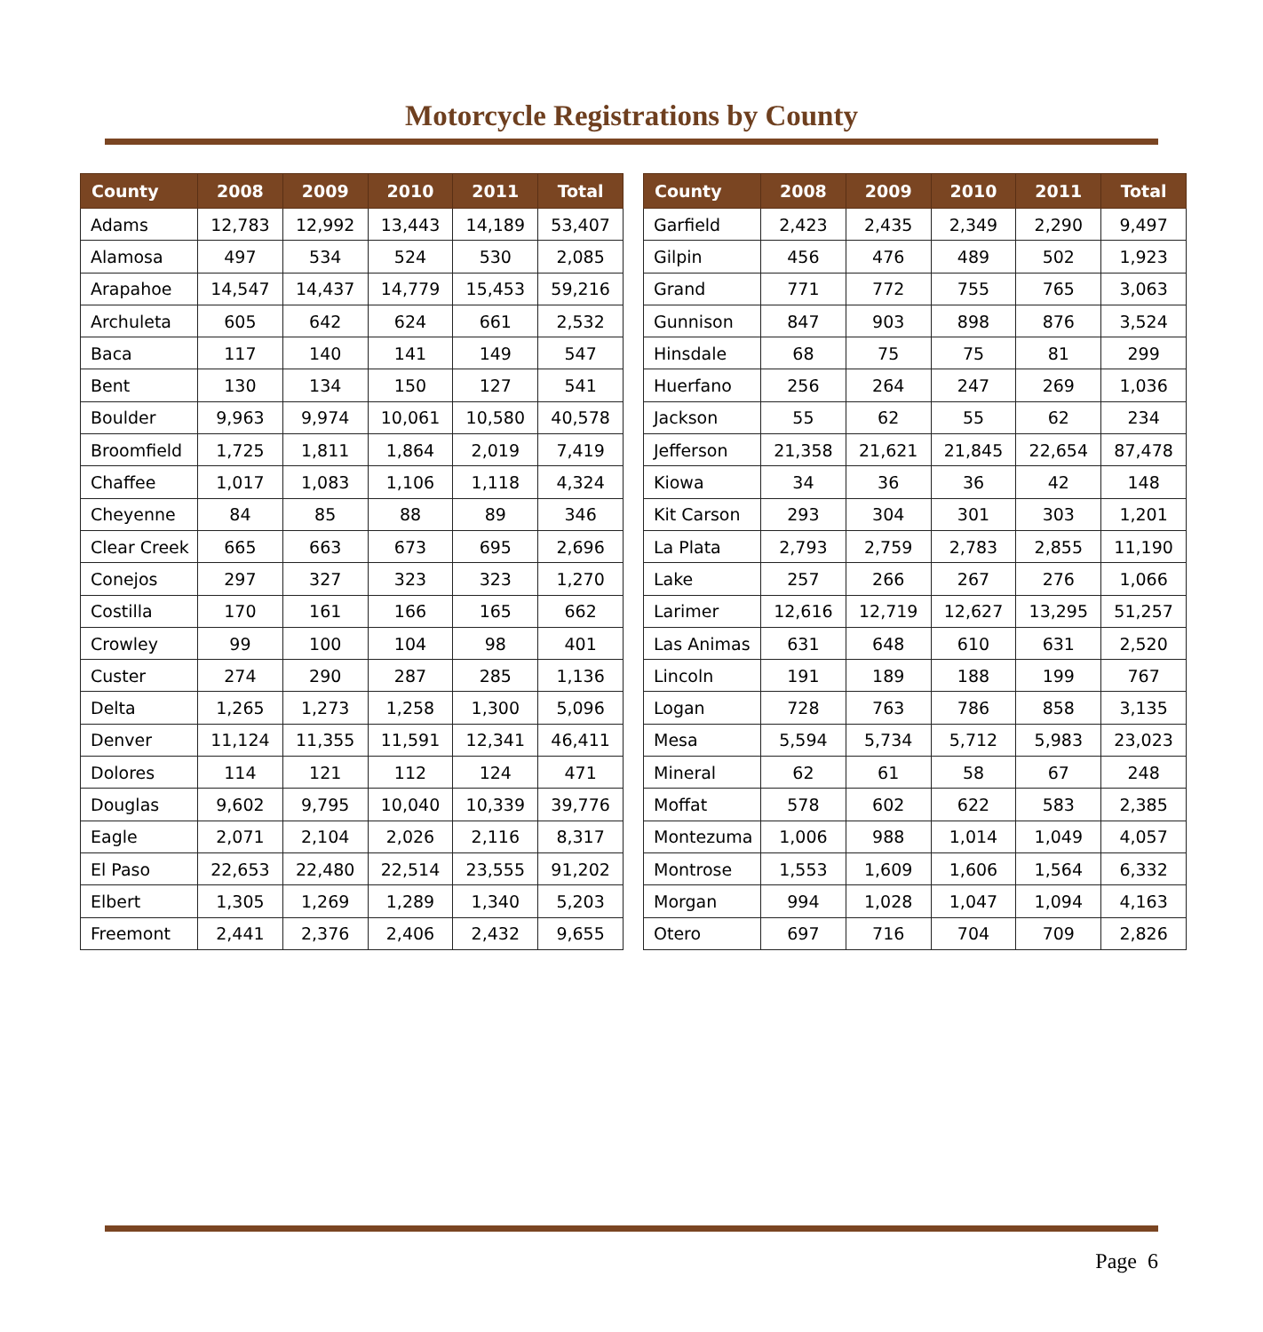Motorcycle Registrations by County
| County | 2008 | 2009 | 2010 | 2011 | Total |
| --- | --- | --- | --- | --- | --- |
| Adams | 12,783 | 12,992 | 13,443 | 14,189 | 53,407 |
| Alamosa | 497 | 534 | 524 | 530 | 2,085 |
| Arapahoe | 14,547 | 14,437 | 14,779 | 15,453 | 59,216 |
| Archuleta | 605 | 642 | 624 | 661 | 2,532 |
| Baca | 117 | 140 | 141 | 149 | 547 |
| Bent | 130 | 134 | 150 | 127 | 541 |
| Boulder | 9,963 | 9,974 | 10,061 | 10,580 | 40,578 |
| Broomfield | 1,725 | 1,811 | 1,864 | 2,019 | 7,419 |
| Chaffee | 1,017 | 1,083 | 1,106 | 1,118 | 4,324 |
| Cheyenne | 84 | 85 | 88 | 89 | 346 |
| Clear Creek | 665 | 663 | 673 | 695 | 2,696 |
| Conejos | 297 | 327 | 323 | 323 | 1,270 |
| Costilla | 170 | 161 | 166 | 165 | 662 |
| Crowley | 99 | 100 | 104 | 98 | 401 |
| Custer | 274 | 290 | 287 | 285 | 1,136 |
| Delta | 1,265 | 1,273 | 1,258 | 1,300 | 5,096 |
| Denver | 11,124 | 11,355 | 11,591 | 12,341 | 46,411 |
| Dolores | 114 | 121 | 112 | 124 | 471 |
| Douglas | 9,602 | 9,795 | 10,040 | 10,339 | 39,776 |
| Eagle | 2,071 | 2,104 | 2,026 | 2,116 | 8,317 |
| El Paso | 22,653 | 22,480 | 22,514 | 23,555 | 91,202 |
| Elbert | 1,305 | 1,269 | 1,289 | 1,340 | 5,203 |
| Freemont | 2,441 | 2,376 | 2,406 | 2,432 | 9,655 |
| County | 2008 | 2009 | 2010 | 2011 | Total |
| --- | --- | --- | --- | --- | --- |
| Garfield | 2,423 | 2,435 | 2,349 | 2,290 | 9,497 |
| Gilpin | 456 | 476 | 489 | 502 | 1,923 |
| Grand | 771 | 772 | 755 | 765 | 3,063 |
| Gunnison | 847 | 903 | 898 | 876 | 3,524 |
| Hinsdale | 68 | 75 | 75 | 81 | 299 |
| Huerfano | 256 | 264 | 247 | 269 | 1,036 |
| Jackson | 55 | 62 | 55 | 62 | 234 |
| Jefferson | 21,358 | 21,621 | 21,845 | 22,654 | 87,478 |
| Kiowa | 34 | 36 | 36 | 42 | 148 |
| Kit Carson | 293 | 304 | 301 | 303 | 1,201 |
| La Plata | 2,793 | 2,759 | 2,783 | 2,855 | 11,190 |
| Lake | 257 | 266 | 267 | 276 | 1,066 |
| Larimer | 12,616 | 12,719 | 12,627 | 13,295 | 51,257 |
| Las Animas | 631 | 648 | 610 | 631 | 2,520 |
| Lincoln | 191 | 189 | 188 | 199 | 767 |
| Logan | 728 | 763 | 786 | 858 | 3,135 |
| Mesa | 5,594 | 5,734 | 5,712 | 5,983 | 23,023 |
| Mineral | 62 | 61 | 58 | 67 | 248 |
| Moffat | 578 | 602 | 622 | 583 | 2,385 |
| Montezuma | 1,006 | 988 | 1,014 | 1,049 | 4,057 |
| Montrose | 1,553 | 1,609 | 1,606 | 1,564 | 6,332 |
| Morgan | 994 | 1,028 | 1,047 | 1,094 | 4,163 |
| Otero | 697 | 716 | 704 | 709 | 2,826 |
Page 6